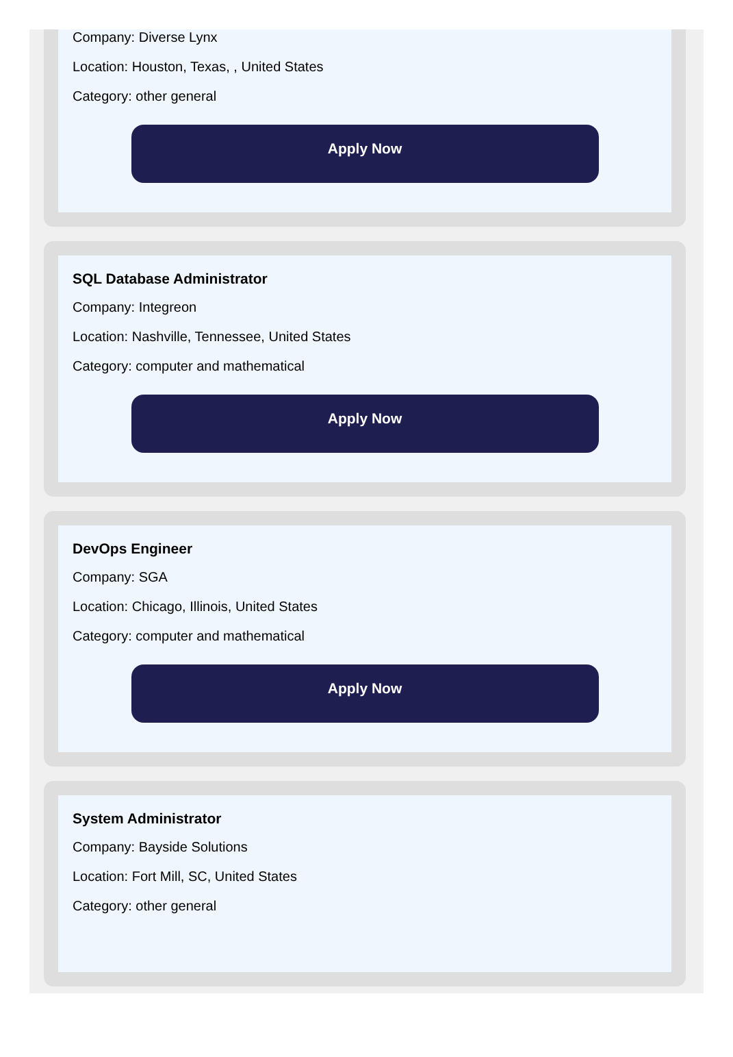Company: Diverse Lynx
Location: Houston, Texas, , United States
Category: other general
Apply Now
SQL Database Administrator
Company: Integreon
Location: Nashville, Tennessee, United States
Category: computer and mathematical
Apply Now
DevOps Engineer
Company: SGA
Location: Chicago, Illinois, United States
Category: computer and mathematical
Apply Now
System Administrator
Company: Bayside Solutions
Location: Fort Mill, SC, United States
Category: other general